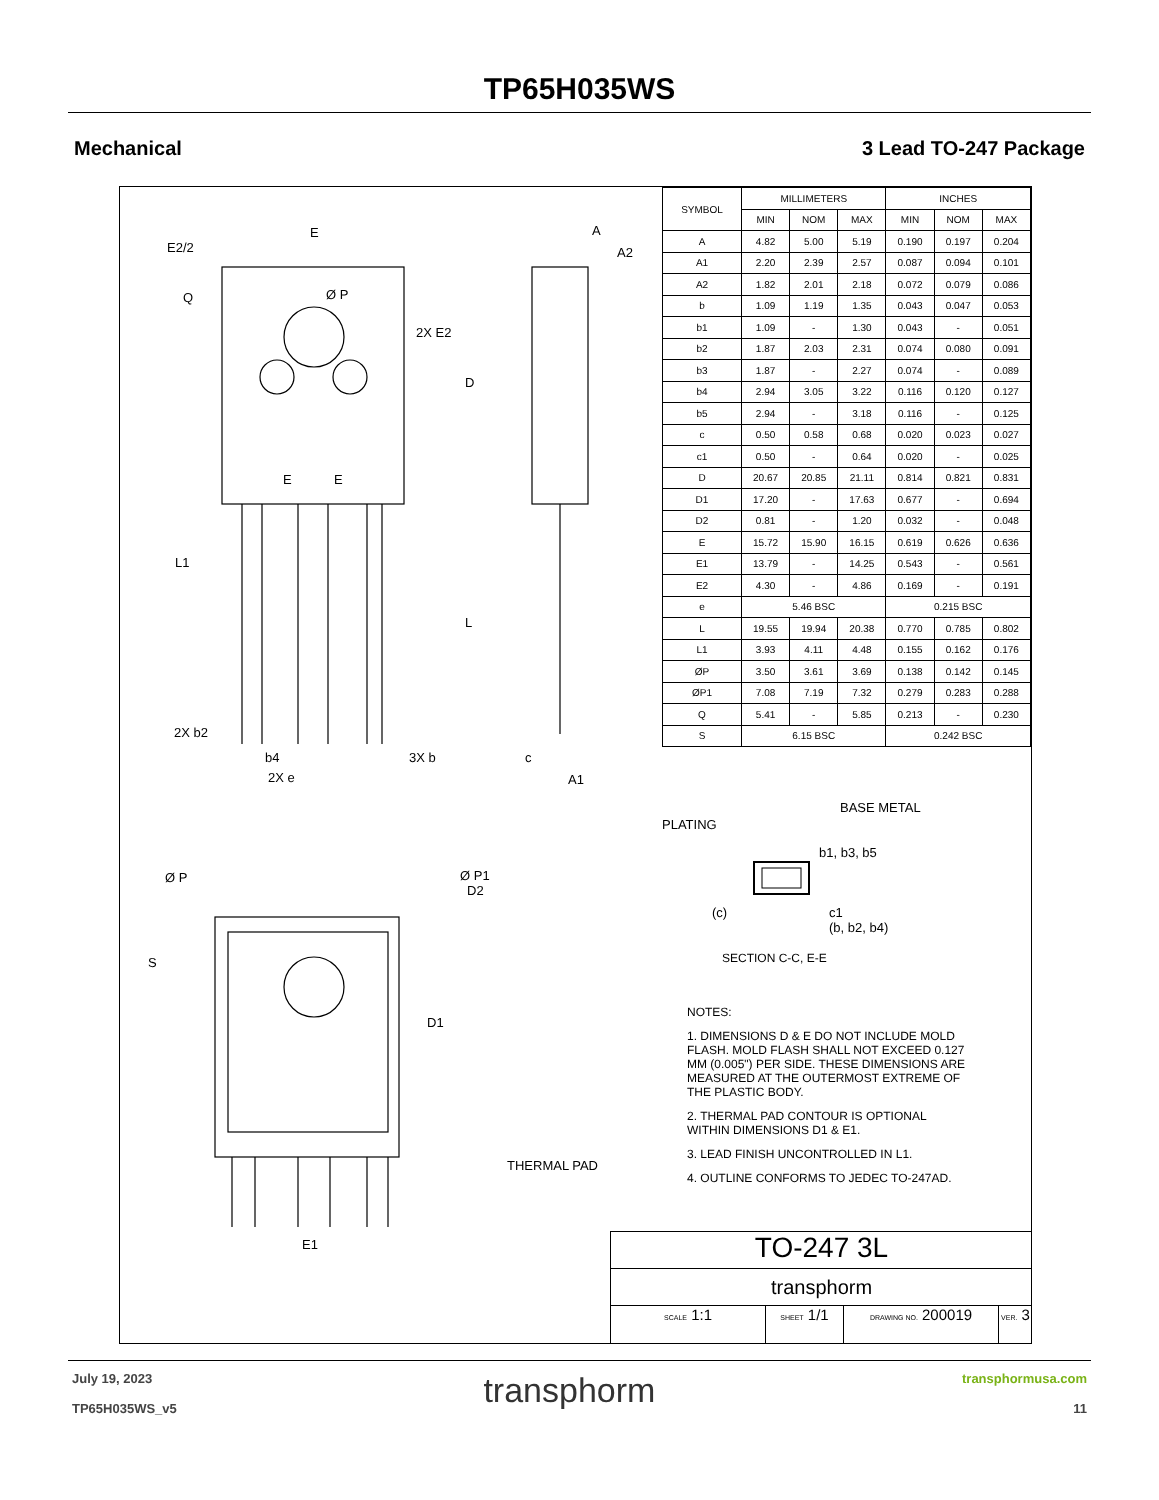TP65H035WS
Mechanical 3 Lead TO-247 Package
E
E2/2
Q
Ø P
2X E2
D
L
L1
2X b2
b4
2X e
3X b
A
A2
c
A1
Ø P
Ø P1
D2
S
D1
THERMAL PAD
E1
E
E
| SYMBOL | MILLIMETERS | | | INCHES | | |
| --- | --- | --- | --- | --- | --- | --- |
| | MIN | NOM | MAX | MIN | NOM | MAX |
| A | 4.82 | 5.00 | 5.19 | 0.190 | 0.197 | 0.204 |
| A1 | 2.20 | 2.39 | 2.57 | 0.087 | 0.094 | 0.101 |
| A2 | 1.82 | 2.01 | 2.18 | 0.072 | 0.079 | 0.086 |
| b | 1.09 | 1.19 | 1.35 | 0.043 | 0.047 | 0.053 |
| b1 | 1.09 | - | 1.30 | 0.043 | - | 0.051 |
| b2 | 1.87 | 2.03 | 2.31 | 0.074 | 0.080 | 0.091 |
| b3 | 1.87 | - | 2.27 | 0.074 | - | 0.089 |
| b4 | 2.94 | 3.05 | 3.22 | 0.116 | 0.120 | 0.127 |
| b5 | 2.94 | - | 3.18 | 0.116 | - | 0.125 |
| c | 0.50 | 0.58 | 0.68 | 0.020 | 0.023 | 0.027 |
| c1 | 0.50 | - | 0.64 | 0.020 | - | 0.025 |
| D | 20.67 | 20.85 | 21.11 | 0.814 | 0.821 | 0.831 |
| D1 | 17.20 | - | 17.63 | 0.677 | - | 0.694 |
| D2 | 0.81 | - | 1.20 | 0.032 | - | 0.048 |
| E | 15.72 | 15.90 | 16.15 | 0.619 | 0.626 | 0.636 |
| E1 | 13.79 | - | 14.25 | 0.543 | - | 0.561 |
| E2 | 4.30 | - | 4.86 | 0.169 | - | 0.191 |
| e | 5.46 BSC | | | 0.215 BSC | | |
| L | 19.55 | 19.94 | 20.38 | 0.770 | 0.785 | 0.802 |
| L1 | 3.93 | 4.11 | 4.48 | 0.155 | 0.162 | 0.176 |
| ØP | 3.50 | 3.61 | 3.69 | 0.138 | 0.142 | 0.145 |
| ØP1 | 7.08 | 7.19 | 7.32 | 0.279 | 0.283 | 0.288 |
| Q | 5.41 | - | 5.85 | 0.213 | - | 0.230 |
| S | 6.15 BSC | | | 0.242 BSC | | |
BASE METAL
PLATING
b1, b3, b5
(c)
c1
(b, b2, b4)
SECTION C-C, E-E
NOTES:
1. DIMENSIONS D & E DO NOT INCLUDE MOLD FLASH. MOLD FLASH SHALL NOT EXCEED 0.127 MM (0.005") PER SIDE. THESE DIMENSIONS ARE MEASURED AT THE OUTERMOST EXTREME OF THE PLASTIC BODY.
2. THERMAL PAD CONTOUR IS OPTIONAL WITHIN DIMENSIONS D1 & E1.
3. LEAD FINISH UNCONTROLLED IN L1.
4. OUTLINE CONFORMS TO JEDEC TO-247AD.
TO-247 3L
transphorm
SCALE 1:1 SHEET 1/1 DRAWING NO. 200019 VER. 3
July 19, 2023
TP65H035WS_v5
transphorm
transphormusa.com
11